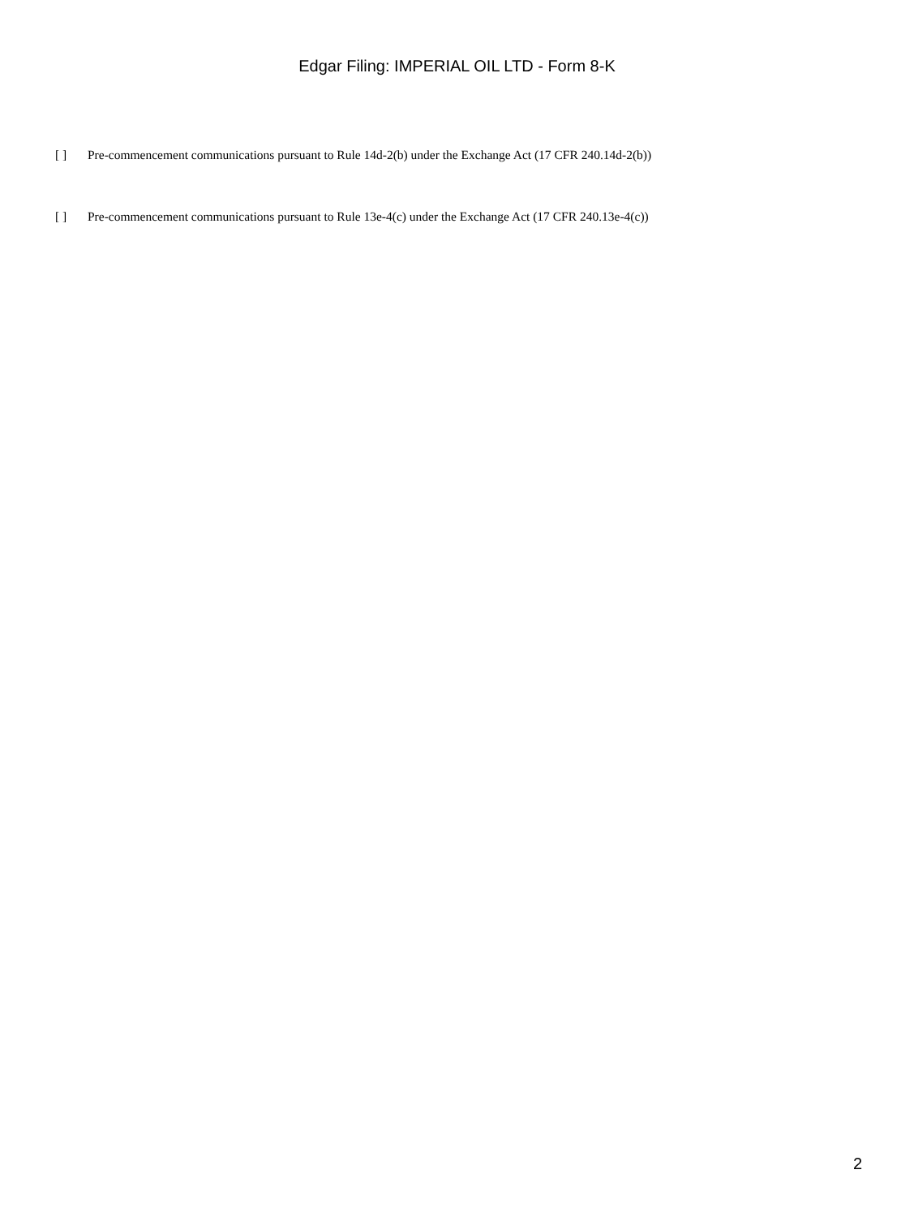Edgar Filing: IMPERIAL OIL LTD - Form 8-K
[ ] Pre-commencement communications pursuant to Rule 14d-2(b) under the Exchange Act (17 CFR 240.14d-2(b))
[ ] Pre-commencement communications pursuant to Rule 13e-4(c) under the Exchange Act (17 CFR 240.13e-4(c))
2